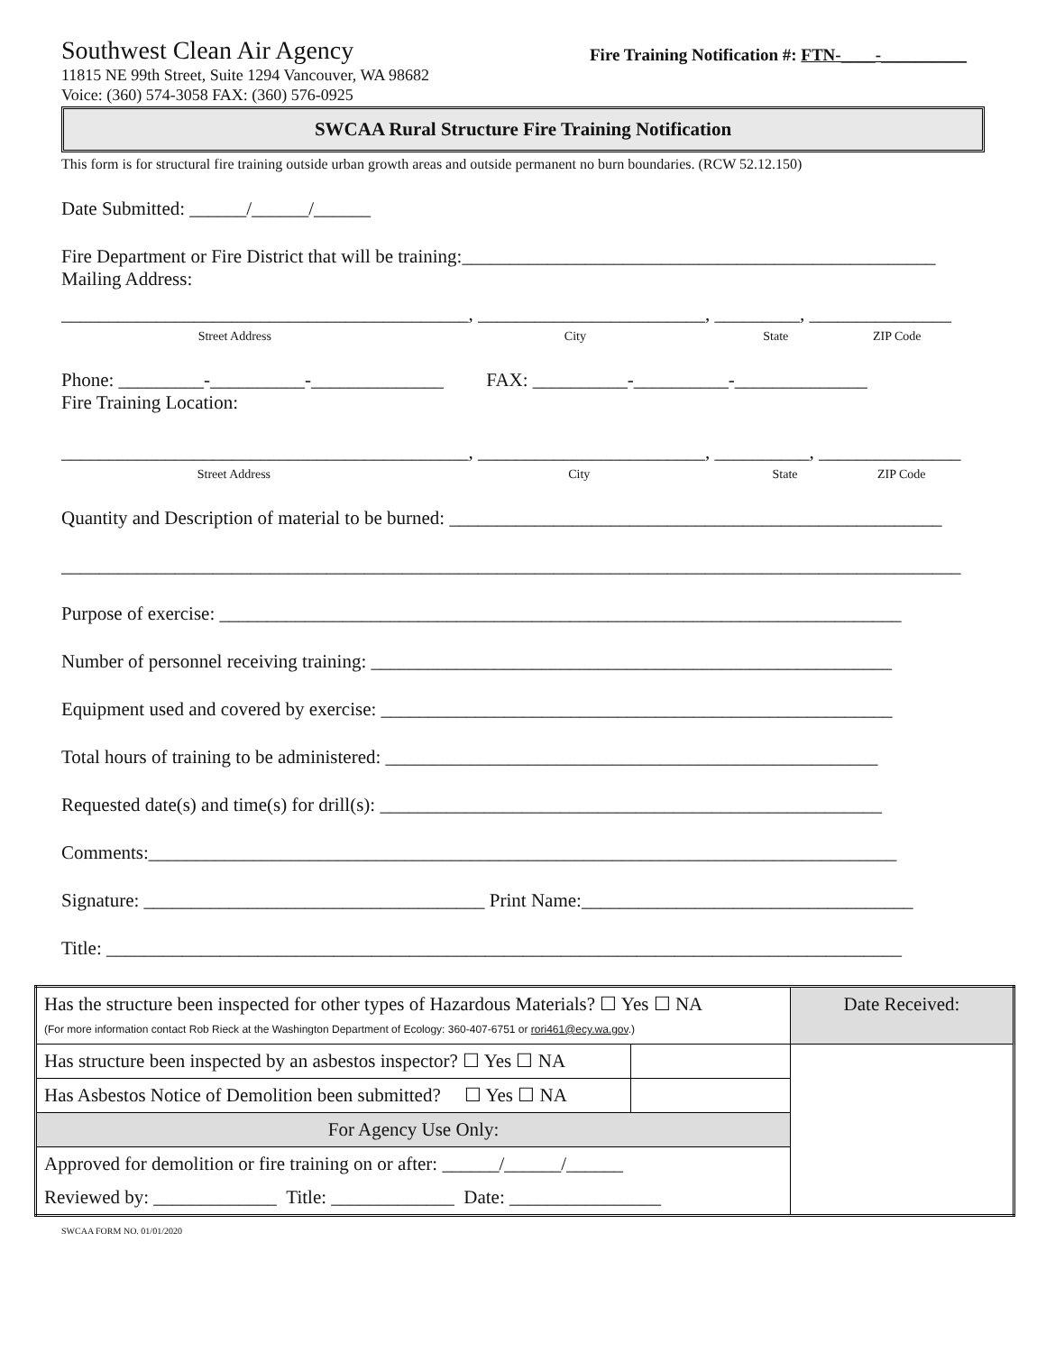Southwest Clean Air Agency
Fire Training Notification #: FTN-____-__________
11815 NE 99th Street, Suite 1294 Vancouver, WA 98682
Voice: (360) 574-3058 FAX: (360) 576-0925
SWCAA Rural Structure Fire Training Notification
This form is for structural fire training outside urban growth areas and outside permanent no burn boundaries. (RCW 52.12.150)
Date Submitted: ______/______/______
Fire Department or Fire District that will be training:__________________________________________________
Mailing Address:
___________________________________________, ________________________, _________, _______________
Street Address City State ZIP Code
Phone: _________-__________-______________ FAX: __________-__________-______________
Fire Training Location:
___________________________________________, ________________________, __________, _______________
Street Address City State ZIP Code
Quantity and Description of material to be burned: ____________________________________________________
_______________________________________________________________________________________________
Purpose of exercise: ________________________________________________________________________
Number of personnel receiving training: _______________________________________________________
Equipment used and covered by exercise: ______________________________________________________
Total hours of training to be administered: ____________________________________________________
Requested date(s) and time(s) for drill(s): _____________________________________________________
Comments:_______________________________________________________________________________
Signature: ____________________________________ Print Name:___________________________________
Title: ____________________________________________________________________________________
| Has the structure been inspected for other types of Hazardous Materials? ☐ Yes ☐ NA (For more information contact Rob Rieck at the Washington Department of Ecology: 360-407-6751 or rori461@ecy.wa.gov .) | | Date Received: |
| Has structure been inspected by an asbestos inspector? ☐ Yes ☐ NA | | |
| Has Asbestos Notice of Demolition been submitted? ☐ Yes ☐ NA | | |
| For Agency Use Only: | | |
| Approved for demolition or fire training on or after: ______/______/______ | | |
| Reviewed by: _____________ Title: _____________ Date: ________________ | | |
SWCAA FORM NO. 01/01/2020